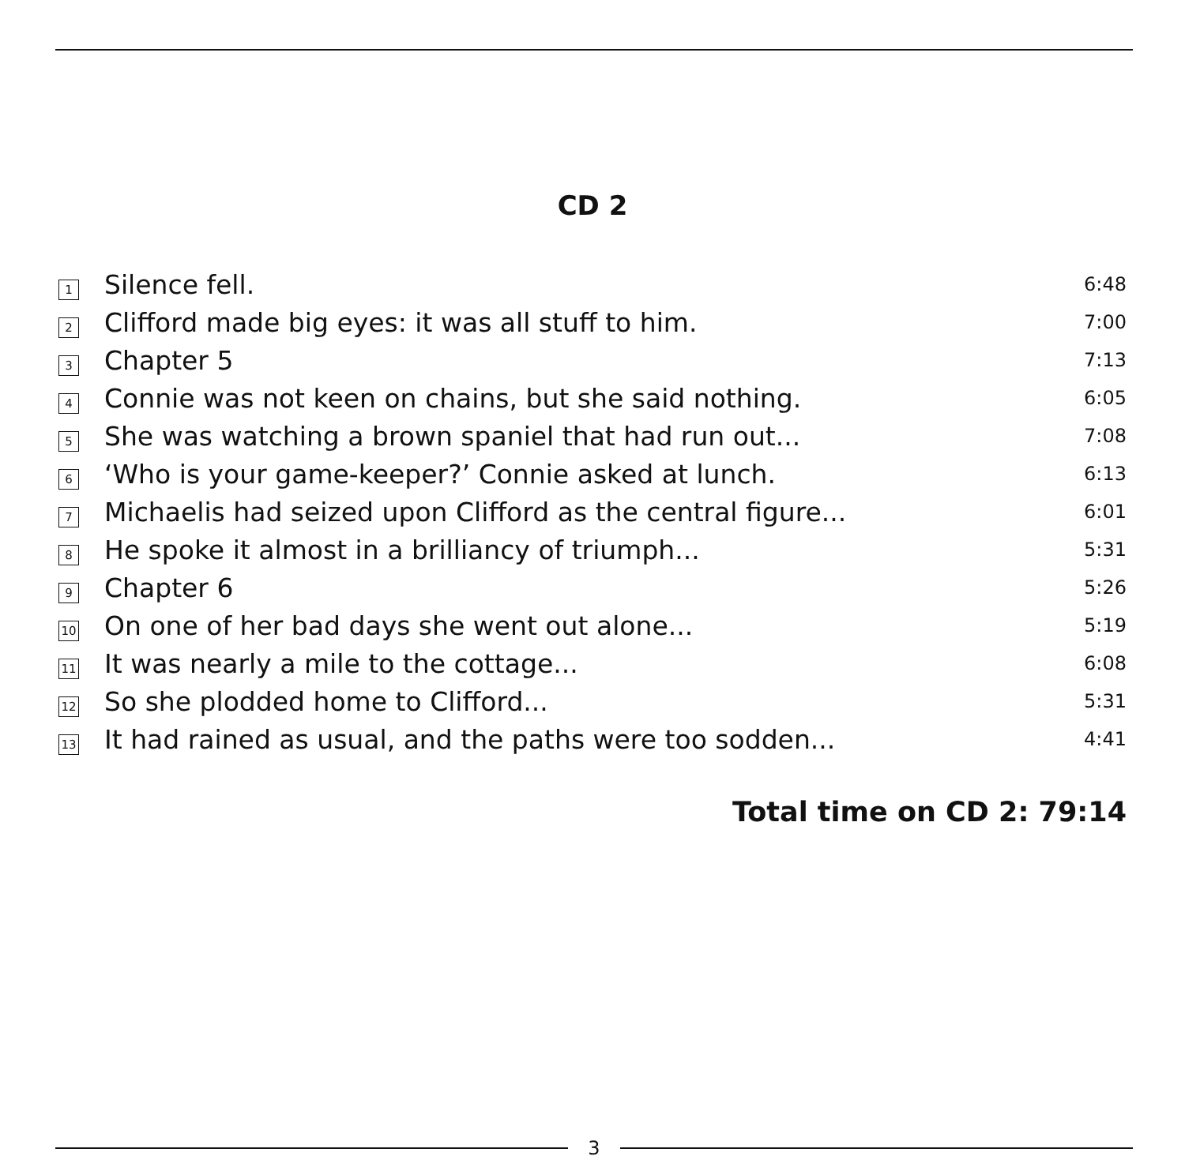CD 2
| 1 | Silence fell. | 6:48 |
| 2 | Clifford made big eyes: it was all stuff to him. | 7:00 |
| 3 | Chapter 5 | 7:13 |
| 4 | Connie was not keen on chains, but she said nothing. | 6:05 |
| 5 | She was watching a brown spaniel that had run out... | 7:08 |
| 6 | ‘Who is your game-keeper?’ Connie asked at lunch. | 6:13 |
| 7 | Michaelis had seized upon Clifford as the central figure... | 6:01 |
| 8 | He spoke it almost in a brilliancy of triumph... | 5:31 |
| 9 | Chapter 6 | 5:26 |
| 10 | On one of her bad days she went out alone... | 5:19 |
| 11 | It was nearly a mile to the cottage... | 6:08 |
| 12 | So she plodded home to Clifford... | 5:31 |
| 13 | It had rained as usual, and the paths were too sodden... | 4:41 |
Total time on CD 2: 79:14
3